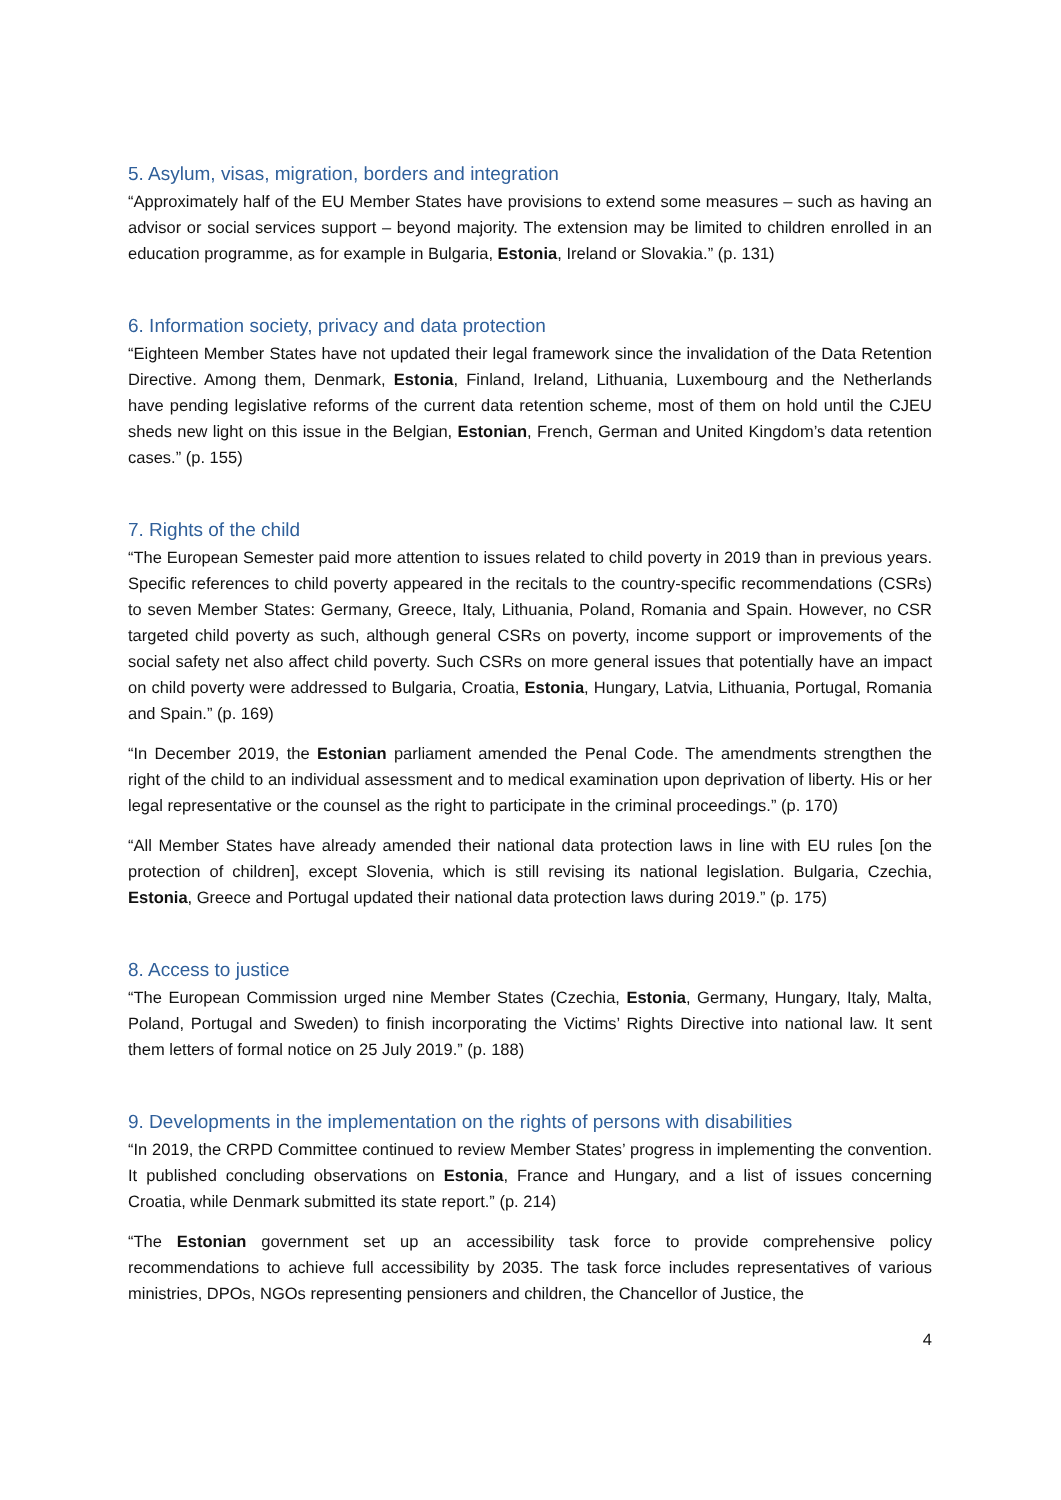5. Asylum, visas, migration, borders and integration
“Approximately half of the EU Member States have provisions to extend some measures – such as having an advisor or social services support – beyond majority. The extension may be limited to children enrolled in an education programme, as for example in Bulgaria, Estonia, Ireland or Slovakia.” (p. 131)
6. Information society, privacy and data protection
“Eighteen Member States have not updated their legal framework since the invalidation of the Data Retention Directive. Among them, Denmark, Estonia, Finland, Ireland, Lithuania, Luxembourg and the Netherlands have pending legislative reforms of the current data retention scheme, most of them on hold until the CJEU sheds new light on this issue in the Belgian, Estonian, French, German and United Kingdom’s data retention cases.” (p. 155)
7. Rights of the child
“The European Semester paid more attention to issues related to child poverty in 2019 than in previous years. Specific references to child poverty appeared in the recitals to the country-specific recommendations (CSRs) to seven Member States: Germany, Greece, Italy, Lithuania, Poland, Romania and Spain. However, no CSR targeted child poverty as such, although general CSRs on poverty, income support or improvements of the social safety net also affect child poverty. Such CSRs on more general issues that potentially have an impact on child poverty were addressed to Bulgaria, Croatia, Estonia, Hungary, Latvia, Lithuania, Portugal, Romania and Spain.” (p. 169)
“In December 2019, the Estonian parliament amended the Penal Code. The amendments strengthen the right of the child to an individual assessment and to medical examination upon deprivation of liberty. His or her legal representative or the counsel as the right to participate in the criminal proceedings.” (p. 170)
“All Member States have already amended their national data protection laws in line with EU rules [on the protection of children], except Slovenia, which is still revising its national legislation. Bulgaria, Czechia, Estonia, Greece and Portugal updated their national data protection laws during 2019.” (p. 175)
8. Access to justice
“The European Commission urged nine Member States (Czechia, Estonia, Germany, Hungary, Italy, Malta, Poland, Portugal and Sweden) to finish incorporating the Victims’ Rights Directive into national law. It sent them letters of formal notice on 25 July 2019.” (p. 188)
9. Developments in the implementation on the rights of persons with disabilities
“In 2019, the CRPD Committee continued to review Member States’ progress in implementing the convention. It published concluding observations on Estonia, France and Hungary, and a list of issues concerning Croatia, while Denmark submitted its state report.” (p. 214)
“The Estonian government set up an accessibility task force to provide comprehensive policy recommendations to achieve full accessibility by 2035. The task force includes representatives of various ministries, DPOs, NGOs representing pensioners and children, the Chancellor of Justice, the
4